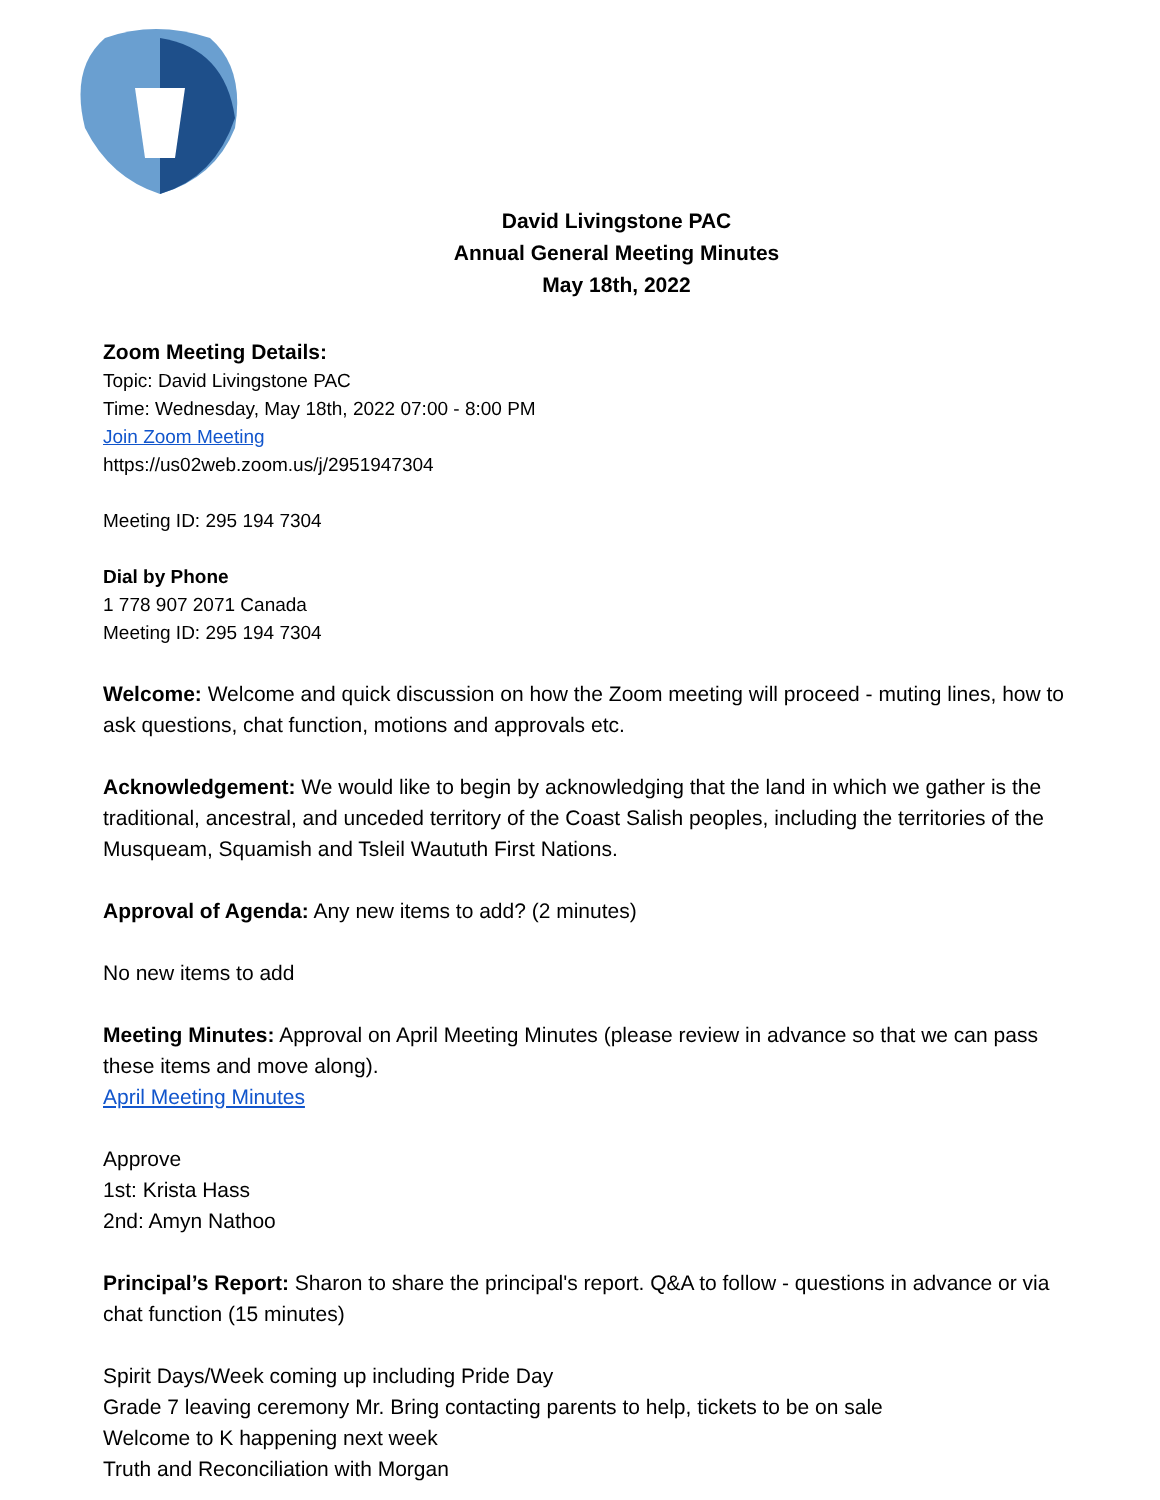David Livingstone PAC
Annual General Meeting Minutes
May 18th, 2022
Zoom Meeting Details:
Topic: David Livingstone PAC
Time: Wednesday, May 18th, 2022 07:00 - 8:00 PM
Join Zoom Meeting
https://us02web.zoom.us/j/2951947304
Meeting ID: 295 194 7304
Dial by Phone
1 778 907 2071 Canada
Meeting ID: 295 194 7304
Welcome: Welcome and quick discussion on how the Zoom meeting will proceed - muting lines, how to ask questions, chat function, motions and approvals etc.
Acknowledgement: We would like to begin by acknowledging that the land in which we gather is the traditional, ancestral, and unceded territory of the Coast Salish peoples, including the territories of the Musqueam, Squamish and Tsleil Waututh First Nations.
Approval of Agenda: Any new items to add? (2 minutes)
No new items to add
Meeting Minutes: Approval on April Meeting Minutes (please review in advance so that we can pass these items and move along).
April Meeting Minutes
Approve
1st: Krista Hass
2nd: Amyn Nathoo
Principal’s Report: Sharon to share the principal's report. Q&A to follow - questions in advance or via chat function (15 minutes)
Spirit Days/Week coming up including Pride Day
Grade 7 leaving ceremony Mr. Bring contacting parents to help, tickets to be on sale
Welcome to K happening next week
Truth and Reconciliation with Morgan